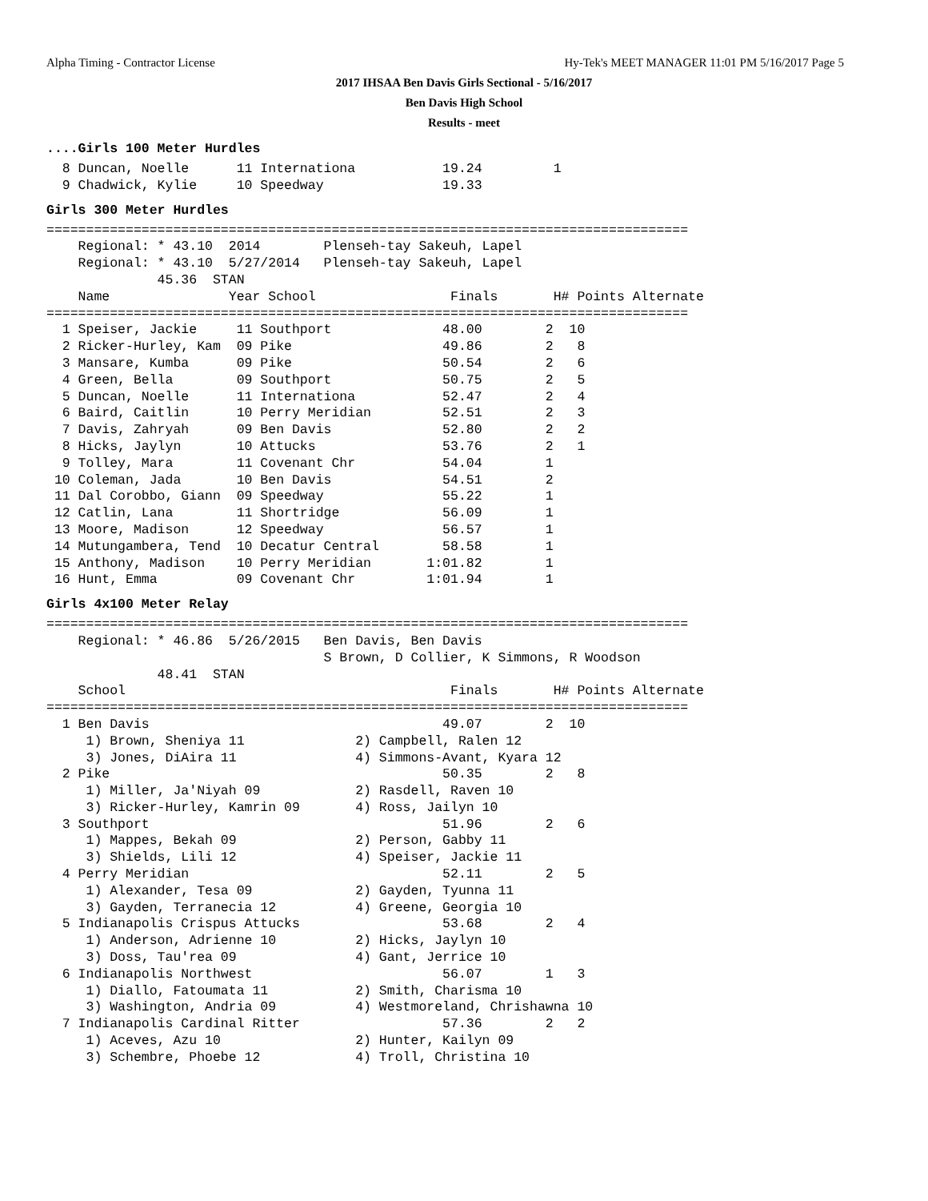Alpha Timing - Contractor License Hy-Tek's MEET MANAGER 11:01 PM 5/16/2017 Page 5
2017 IHSAA Ben Davis Girls Sectional - 5/16/2017
Ben Davis High School
Results - meet
....Girls 100 Meter Hurdles
  8 Duncan, Noelle      11 Internationa           19.24         1
  9 Chadwick, Kylie     10 Speedway               19.33
Girls 300 Meter Hurdles
=================================================================================
    Regional: * 43.10  2014        Plenseh-tay Sakeuh, Lapel
    Regional: * 43.10  5/27/2014   Plenseh-tay Sakeuh, Lapel
              45.36  STAN
    Name               Year School                 Finals       H# Points Alternate
=================================================================================
  1 Speiser, Jackie     11 Southport              48.00        2  10
  2 Ricker-Hurley, Kam  09 Pike                   49.86        2   8
  3 Mansare, Kumba      09 Pike                   50.54        2   6
  4 Green, Bella        09 Southport              50.75        2   5
  5 Duncan, Noelle      11 Internationa           52.47        2   4
  6 Baird, Caitlin      10 Perry Meridian         52.51        2   3
  7 Davis, Zahryah      09 Ben Davis              52.80        2   2
  8 Hicks, Jaylyn       10 Attucks                53.76        2   1
  9 Tolley, Mara        11 Covenant Chr           54.04        1
 10 Coleman, Jada       10 Ben Davis              54.51        2
 11 Dal Corobbo, Giann  09 Speedway               55.22        1
 12 Catlin, Lana        11 Shortridge             56.09        1
 13 Moore, Madison      12 Speedway               56.57        1
 14 Mutungambera, Tend  10 Decatur Central        58.58        1
 15 Anthony, Madison    10 Perry Meridian       1:01.82        1
 16 Hunt, Emma          09 Covenant Chr         1:01.94        1
Girls 4x100 Meter Relay
=================================================================================
    Regional: * 46.86  5/26/2015   Ben Davis, Ben Davis
                                   S Brown, D Collier, K Simmons, R Woodson
              48.41  STAN
    School                                         Finals       H# Points Alternate
=================================================================================
  1 Ben Davis                                     49.07        2  10
     1) Brown, Sheniya 11              2) Campbell, Ralen 12
     3) Jones, DiAira 11               4) Simmons-Avant, Kyara 12
  2 Pike                                          50.35        2   8
     1) Miller, Ja'Niyah 09            2) Rasdell, Raven 10
     3) Ricker-Hurley, Kamrin 09       4) Ross, Jailyn 10
  3 Southport                                     51.96        2   6
     1) Mappes, Bekah 09               2) Person, Gabby 11
     3) Shields, Lili 12               4) Speiser, Jackie 11
  4 Perry Meridian                                52.11        2   5
     1) Alexander, Tesa 09             2) Gayden, Tyunna 11
     3) Gayden, Terranecia 12          4) Greene, Georgia 10
  5 Indianapolis Crispus Attucks                  53.68        2   4
     1) Anderson, Adrienne 10          2) Hicks, Jaylyn 10
     3) Doss, Tau'rea 09               4) Gant, Jerrice 10
  6 Indianapolis Northwest                        56.07        1   3
     1) Diallo, Fatoumata 11           2) Smith, Charisma 10
     3) Washington, Andria 09          4) Westmoreland, Chrishawna 10
  7 Indianapolis Cardinal Ritter                  57.36        2   2
     1) Aceves, Azu 10                 2) Hunter, Kailyn 09
     3) Schembre, Phoebe 12            4) Troll, Christina 10